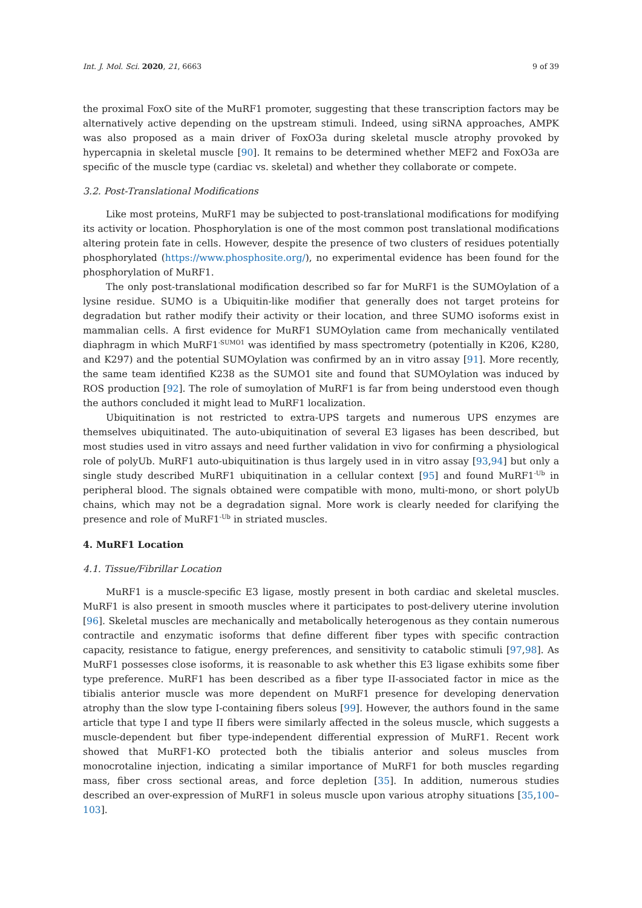Int. J. Mol. Sci. 2020, 21, 6663 9 of 39
the proximal FoxO site of the MuRF1 promoter, suggesting that these transcription factors may be alternatively active depending on the upstream stimuli. Indeed, using siRNA approaches, AMPK was also proposed as a main driver of FoxO3a during skeletal muscle atrophy provoked by hypercapnia in skeletal muscle [90]. It remains to be determined whether MEF2 and FoxO3a are specific of the muscle type (cardiac vs. skeletal) and whether they collaborate or compete.
3.2. Post-Translational Modifications
Like most proteins, MuRF1 may be subjected to post-translational modifications for modifying its activity or location. Phosphorylation is one of the most common post translational modifications altering protein fate in cells. However, despite the presence of two clusters of residues potentially phosphorylated (https://www.phosphosite.org/), no experimental evidence has been found for the phosphorylation of MuRF1.
The only post-translational modification described so far for MuRF1 is the SUMOylation of a lysine residue. SUMO is a Ubiquitin-like modifier that generally does not target proteins for degradation but rather modify their activity or their location, and three SUMO isoforms exist in mammalian cells. A first evidence for MuRF1 SUMOylation came from mechanically ventilated diaphragm in which MuRF1<sup>-SUMO1</sup> was identified by mass spectrometry (potentially in K206, K280, and K297) and the potential SUMOylation was confirmed by an in vitro assay [91]. More recently, the same team identified K238 as the SUMO1 site and found that SUMOylation was induced by ROS production [92]. The role of sumoylation of MuRF1 is far from being understood even though the authors concluded it might lead to MuRF1 localization.
Ubiquitination is not restricted to extra-UPS targets and numerous UPS enzymes are themselves ubiquitinated. The auto-ubiquitination of several E3 ligases has been described, but most studies used in vitro assays and need further validation in vivo for confirming a physiological role of polyUb. MuRF1 auto-ubiquitination is thus largely used in in vitro assay [93,94] but only a single study described MuRF1 ubiquitination in a cellular context [95] and found MuRF1<sup>-Ub</sup> in peripheral blood. The signals obtained were compatible with mono, multi-mono, or short polyUb chains, which may not be a degradation signal. More work is clearly needed for clarifying the presence and role of MuRF1<sup>-Ub</sup> in striated muscles.
4. MuRF1 Location
4.1. Tissue/Fibrillar Location
MuRF1 is a muscle-specific E3 ligase, mostly present in both cardiac and skeletal muscles. MuRF1 is also present in smooth muscles where it participates to post-delivery uterine involution [96]. Skeletal muscles are mechanically and metabolically heterogenous as they contain numerous contractile and enzymatic isoforms that define different fiber types with specific contraction capacity, resistance to fatigue, energy preferences, and sensitivity to catabolic stimuli [97,98]. As MuRF1 possesses close isoforms, it is reasonable to ask whether this E3 ligase exhibits some fiber type preference. MuRF1 has been described as a fiber type II-associated factor in mice as the tibialis anterior muscle was more dependent on MuRF1 presence for developing denervation atrophy than the slow type I-containing fibers soleus [99]. However, the authors found in the same article that type I and type II fibers were similarly affected in the soleus muscle, which suggests a muscle-dependent but fiber type-independent differential expression of MuRF1. Recent work showed that MuRF1-KO protected both the tibialis anterior and soleus muscles from monocrotaline injection, indicating a similar importance of MuRF1 for both muscles regarding mass, fiber cross sectional areas, and force depletion [35]. In addition, numerous studies described an over-expression of MuRF1 in soleus muscle upon various atrophy situations [35,100–103].